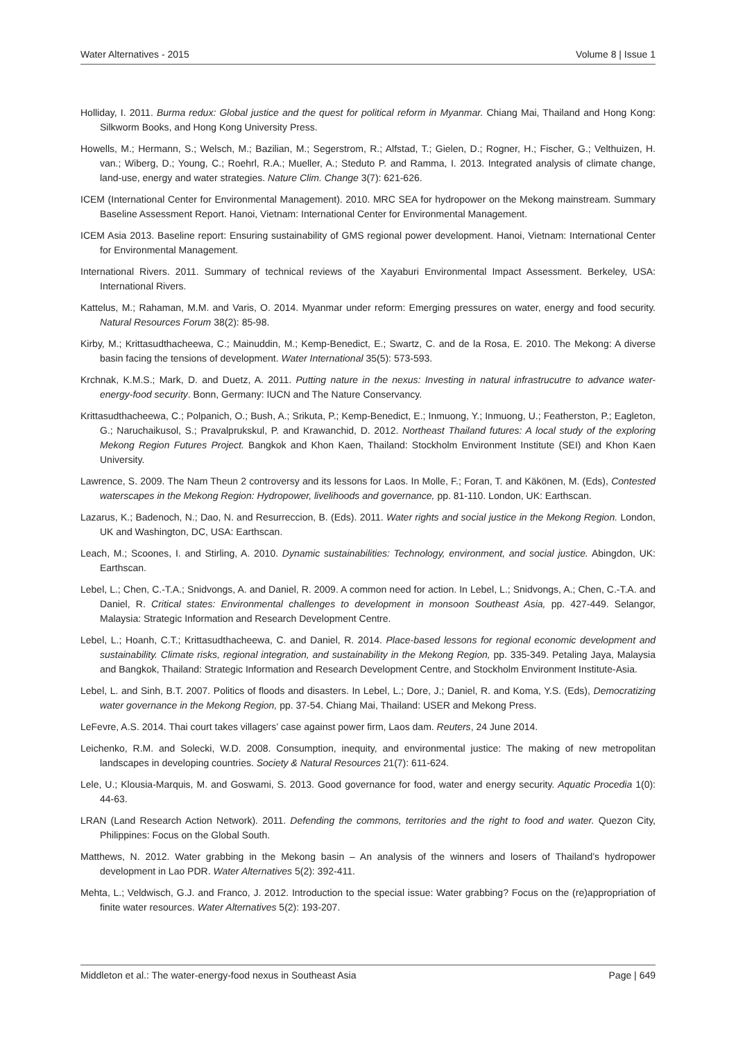Water Alternatives - 2015 Volume 8 | Issue 1
Holliday, I. 2011. Burma redux: Global justice and the quest for political reform in Myanmar. Chiang Mai, Thailand and Hong Kong: Silkworm Books, and Hong Kong University Press.
Howells, M.; Hermann, S.; Welsch, M.; Bazilian, M.; Segerstrom, R.; Alfstad, T.; Gielen, D.; Rogner, H.; Fischer, G.; Velthuizen, H. van.; Wiberg, D.; Young, C.; Roehrl, R.A.; Mueller, A.; Steduto P. and Ramma, I. 2013. Integrated analysis of climate change, land-use, energy and water strategies. Nature Clim. Change 3(7): 621-626.
ICEM (International Center for Environmental Management). 2010. MRC SEA for hydropower on the Mekong mainstream. Summary Baseline Assessment Report. Hanoi, Vietnam: International Center for Environmental Management.
ICEM Asia 2013. Baseline report: Ensuring sustainability of GMS regional power development. Hanoi, Vietnam: International Center for Environmental Management.
International Rivers. 2011. Summary of technical reviews of the Xayaburi Environmental Impact Assessment. Berkeley, USA: International Rivers.
Kattelus, M.; Rahaman, M.M. and Varis, O. 2014. Myanmar under reform: Emerging pressures on water, energy and food security. Natural Resources Forum 38(2): 85-98.
Kirby, M.; Krittasudthacheewa, C.; Mainuddin, M.; Kemp-Benedict, E.; Swartz, C. and de la Rosa, E. 2010. The Mekong: A diverse basin facing the tensions of development. Water International 35(5): 573-593.
Krchnak, K.M.S.; Mark, D. and Duetz, A. 2011. Putting nature in the nexus: Investing in natural infrastrucutre to advance water-energy-food security. Bonn, Germany: IUCN and The Nature Conservancy.
Krittasudthacheewa, C.; Polpanich, O.; Bush, A.; Srikuta, P.; Kemp-Benedict, E.; Inmuong, Y.; Inmuong, U.; Featherston, P.; Eagleton, G.; Naruchaikusol, S.; Pravalprukskul, P. and Krawanchid, D. 2012. Northeast Thailand futures: A local study of the exploring Mekong Region Futures Project. Bangkok and Khon Kaen, Thailand: Stockholm Environment Institute (SEI) and Khon Kaen University.
Lawrence, S. 2009. The Nam Theun 2 controversy and its lessons for Laos. In Molle, F.; Foran, T. and Käkönen, M. (Eds), Contested waterscapes in the Mekong Region: Hydropower, livelihoods and governance, pp. 81-110. London, UK: Earthscan.
Lazarus, K.; Badenoch, N.; Dao, N. and Resurreccion, B. (Eds). 2011. Water rights and social justice in the Mekong Region. London, UK and Washington, DC, USA: Earthscan.
Leach, M.; Scoones, I. and Stirling, A. 2010. Dynamic sustainabilities: Technology, environment, and social justice. Abingdon, UK: Earthscan.
Lebel, L.; Chen, C.-T.A.; Snidvongs, A. and Daniel, R. 2009. A common need for action. In Lebel, L.; Snidvongs, A.; Chen, C.-T.A. and Daniel, R. Critical states: Environmental challenges to development in monsoon Southeast Asia, pp. 427-449. Selangor, Malaysia: Strategic Information and Research Development Centre.
Lebel, L.; Hoanh, C.T.; Krittasudthacheewa, C. and Daniel, R. 2014. Place-based lessons for regional economic development and sustainability. Climate risks, regional integration, and sustainability in the Mekong Region, pp. 335-349. Petaling Jaya, Malaysia and Bangkok, Thailand: Strategic Information and Research Development Centre, and Stockholm Environment Institute-Asia.
Lebel, L. and Sinh, B.T. 2007. Politics of floods and disasters. In Lebel, L.; Dore, J.; Daniel, R. and Koma, Y.S. (Eds), Democratizing water governance in the Mekong Region, pp. 37-54. Chiang Mai, Thailand: USER and Mekong Press.
LeFevre, A.S. 2014. Thai court takes villagers’ case against power firm, Laos dam. Reuters, 24 June 2014.
Leichenko, R.M. and Solecki, W.D. 2008. Consumption, inequity, and environmental justice: The making of new metropolitan landscapes in developing countries. Society & Natural Resources 21(7): 611-624.
Lele, U.; Klousia-Marquis, M. and Goswami, S. 2013. Good governance for food, water and energy security. Aquatic Procedia 1(0): 44-63.
LRAN (Land Research Action Network). 2011. Defending the commons, territories and the right to food and water. Quezon City, Philippines: Focus on the Global South.
Matthews, N. 2012. Water grabbing in the Mekong basin – An analysis of the winners and losers of Thailand’s hydropower development in Lao PDR. Water Alternatives 5(2): 392-411.
Mehta, L.; Veldwisch, G.J. and Franco, J. 2012. Introduction to the special issue: Water grabbing? Focus on the (re)appropriation of finite water resources. Water Alternatives 5(2): 193-207.
Middleton et al.: The water-energy-food nexus in Southeast Asia Page | 649